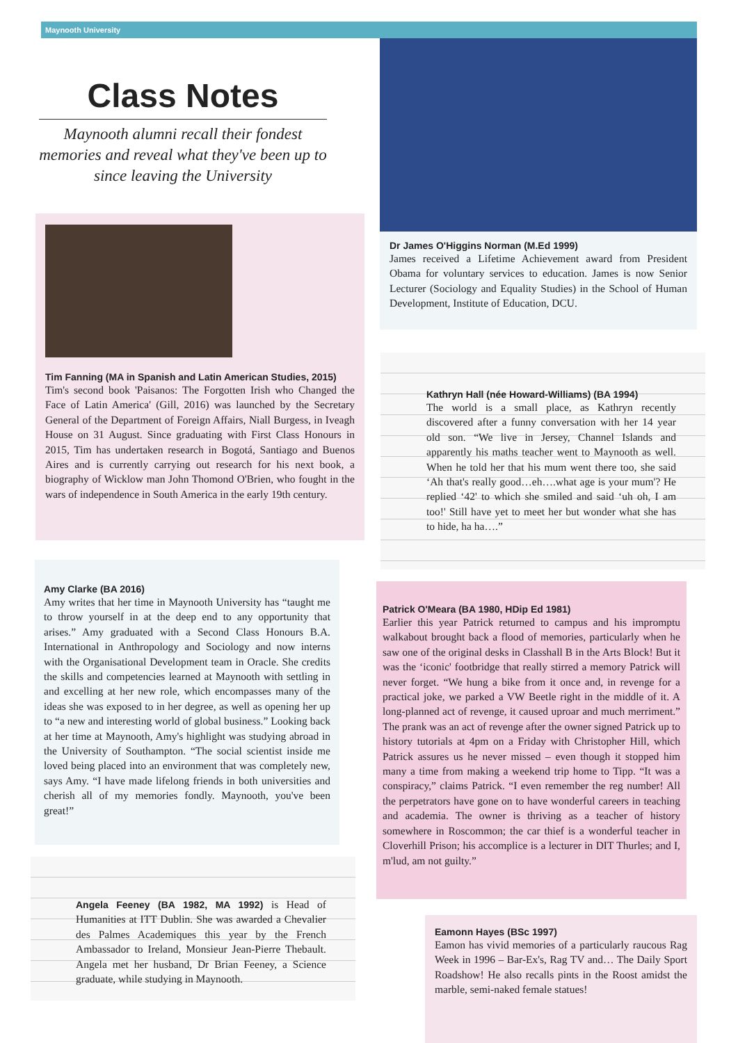Maynooth University
Class Notes
Maynooth alumni recall their fondest memories and reveal what they've been up to since leaving the University
Dr James O'Higgins Norman (M.Ed 1999)
James received a Lifetime Achievement award from President Obama for voluntary services to education. James is now Senior Lecturer (Sociology and Equality Studies) in the School of Human Development, Institute of Education, DCU.
Tim Fanning (MA in Spanish and Latin American Studies, 2015)
Tim's second book 'Paisanos: The Forgotten Irish who Changed the Face of Latin America' (Gill, 2016) was launched by the Secretary General of the Department of Foreign Affairs, Niall Burgess, in Iveagh House on 31 August. Since graduating with First Class Honours in 2015, Tim has undertaken research in Bogotá, Santiago and Buenos Aires and is currently carrying out research for his next book, a biography of Wicklow man John Thomond O'Brien, who fought in the wars of independence in South America in the early 19th century.
Kathryn Hall (née Howard-Williams) (BA 1994)
The world is a small place, as Kathryn recently discovered after a funny conversation with her 14 year old son. “We live in Jersey, Channel Islands and apparently his maths teacher went to Maynooth as well. When he told her that his mum went there too, she said ‘Ah that's really good…eh….what age is your mum'? He replied ‘42' to which she smiled and said ‘uh oh, I am too!' Still have yet to meet her but wonder what she has to hide, ha ha….”
Amy Clarke (BA 2016)
Amy writes that her time in Maynooth University has “taught me to throw yourself in at the deep end to any opportunity that arises.” Amy graduated with a Second Class Honours B.A. International in Anthropology and Sociology and now interns with the Organisational Development team in Oracle. She credits the skills and competencies learned at Maynooth with settling in and excelling at her new role, which encompasses many of the ideas she was exposed to in her degree, as well as opening her up to “a new and interesting world of global business.” Looking back at her time at Maynooth, Amy's highlight was studying abroad in the University of Southampton. “The social scientist inside me loved being placed into an environment that was completely new, says Amy. “I have made lifelong friends in both universities and cherish all of my memories fondly. Maynooth, you've been great!”
Patrick O'Meara (BA 1980, HDip Ed 1981)
Earlier this year Patrick returned to campus and his impromptu walkabout brought back a flood of memories, particularly when he saw one of the original desks in Classhall B in the Arts Block! But it was the ‘iconic' footbridge that really stirred a memory Patrick will never forget. “We hung a bike from it once and, in revenge for a practical joke, we parked a VW Beetle right in the middle of it. A long-planned act of revenge, it caused uproar and much merriment.” The prank was an act of revenge after the owner signed Patrick up to history tutorials at 4pm on a Friday with Christopher Hill, which Patrick assures us he never missed – even though it stopped him many a time from making a weekend trip home to Tipp. “It was a conspiracy,” claims Patrick. “I even remember the reg number! All the perpetrators have gone on to have wonderful careers in teaching and academia. The owner is thriving as a teacher of history somewhere in Roscommon; the car thief is a wonderful teacher in Cloverhill Prison; his accomplice is a lecturer in DIT Thurles; and I, m'lud, am not guilty.”
Angela Feeney (BA 1982, MA 1992) is Head of Humanities at ITT Dublin. She was awarded a Chevalier des Palmes Academiques this year by the French Ambassador to Ireland, Monsieur Jean-Pierre Thebault. Angela met her husband, Dr Brian Feeney, a Science graduate, while studying in Maynooth.
Eamonn Hayes (BSc 1997)
Eamon has vivid memories of a particularly raucous Rag Week in 1996 – Bar-Ex's, Rag TV and… The Daily Sport Roadshow! He also recalls pints in the Roost amidst the marble, semi-naked female statues!